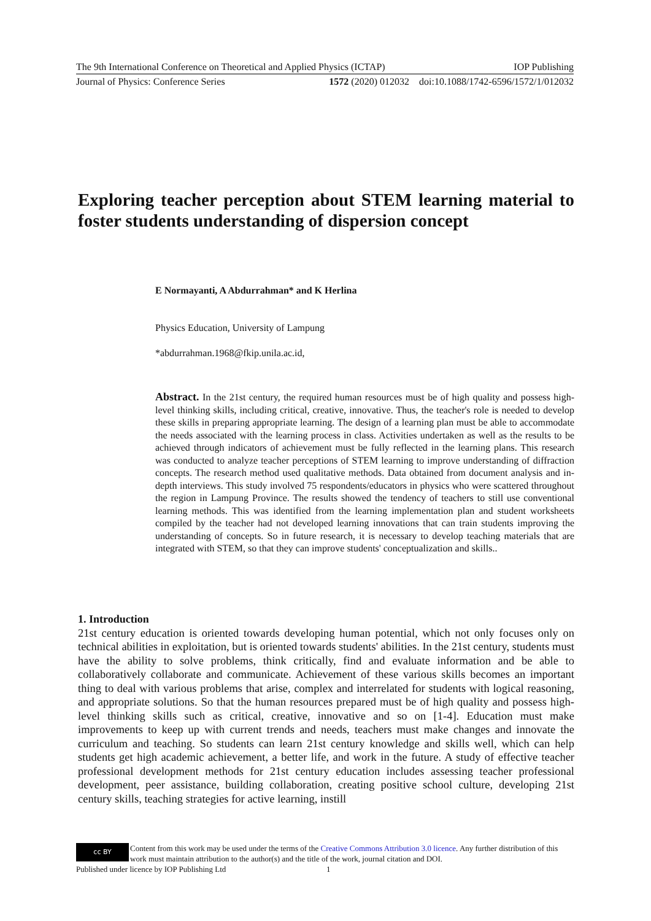The 9th International Conference on Theoretical and Applied Physics (ICTAP) IOP Publishing
Journal of Physics: Conference Series 1572 (2020) 012032 doi:10.1088/1742-6596/1572/1/012032
Exploring teacher perception about STEM learning material to foster students understanding of dispersion concept
E Normayanti, A Abdurrahman* and K Herlina
Physics Education, University of Lampung
*abdurrahman.1968@fkip.unila.ac.id,
Abstract. In the 21st century, the required human resources must be of high quality and possess high-level thinking skills, including critical, creative, innovative. Thus, the teacher's role is needed to develop these skills in preparing appropriate learning. The design of a learning plan must be able to accommodate the needs associated with the learning process in class. Activities undertaken as well as the results to be achieved through indicators of achievement must be fully reflected in the learning plans. This research was conducted to analyze teacher perceptions of STEM learning to improve understanding of diffraction concepts. The research method used qualitative methods. Data obtained from document analysis and in-depth interviews. This study involved 75 respondents/educators in physics who were scattered throughout the region in Lampung Province. The results showed the tendency of teachers to still use conventional learning methods. This was identified from the learning implementation plan and student worksheets compiled by the teacher had not developed learning innovations that can train students improving the understanding of concepts. So in future research, it is necessary to develop teaching materials that are integrated with STEM, so that they can improve students' conceptualization and skills..
1. Introduction
21st century education is oriented towards developing human potential, which not only focuses only on technical abilities in exploitation, but is oriented towards students' abilities. In the 21st century, students must have the ability to solve problems, think critically, find and evaluate information and be able to collaboratively collaborate and communicate. Achievement of these various skills becomes an important thing to deal with various problems that arise, complex and interrelated for students with logical reasoning, and appropriate solutions. So that the human resources prepared must be of high quality and possess high-level thinking skills such as critical, creative, innovative and so on [1-4]. Education must make improvements to keep up with current trends and needs, teachers must make changes and innovate the curriculum and teaching. So students can learn 21st century knowledge and skills well, which can help students get high academic achievement, a better life, and work in the future. A study of effective teacher professional development methods for 21st century education includes assessing teacher professional development, peer assistance, building collaboration, creating positive school culture, developing 21st century skills, teaching strategies for active learning, instill
cc BY
Content from this work may be used under the terms of the Creative Commons Attribution 3.0 licence. Any further distribution of this work must maintain attribution to the author(s) and the title of the work, journal citation and DOI.
Published under licence by IOP Publishing Ltd 1